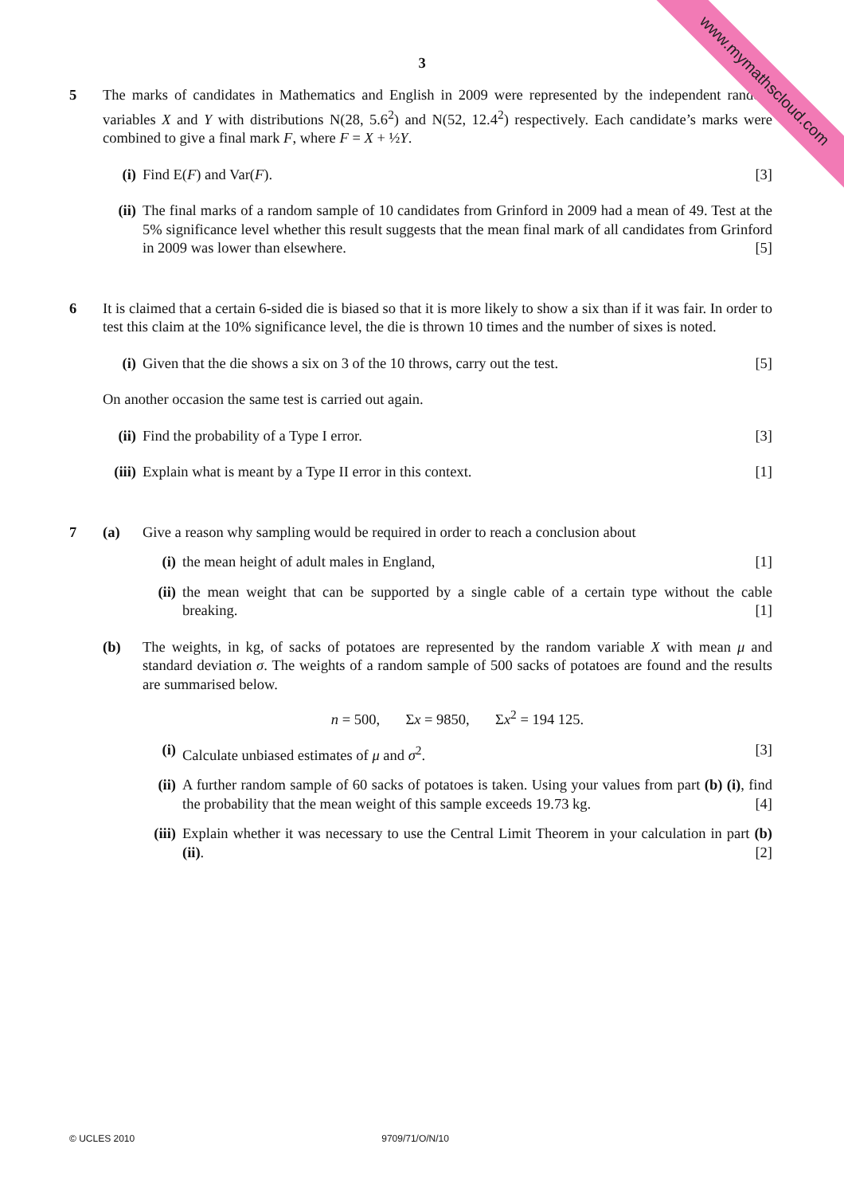www.mymathscloud.com
3
5 The marks of candidates in Mathematics and English in 2009 were represented by the independent random variables X and Y with distributions N(28, 5.6<sup>2</sup>) and N(52, 12.4<sup>2</sup>) respectively. Each candidate’s marks were combined to give a final mark F, where F = X + ½Y.
(i) Find E(F) and Var(F). [3]
(ii)
The final marks of a random sample of 10 candidates from Grinford in 2009 had a mean of 49. Test at the 5% significance level whether this result suggests that the mean final mark of all candidates from Grinford in 2009 was lower than elsewhere. [5]
6 It is claimed that a certain 6-sided die is biased so that it is more likely to show a six than if it was fair. In order to test this claim at the 10% significance level, the die is thrown 10 times and the number of sixes is noted.
(i) Given that the die shows a six on 3 of the 10 throws, carry out the test. [5]
On another occasion the same test is carried out again.
(ii)
Find the probability of a Type I error. [3]
(iii)
Explain what is meant by a Type II error in this context. [1]
7 (a) Give a reason why sampling would be required in order to reach a conclusion about
(i) the mean height of adult males in England, [1]
(ii)
the mean weight that can be supported by a single cable of a certain type without the cable breaking. [1]
(b) The weights, in kg, of sacks of potatoes are represented by the random variable X with mean μ and standard deviation σ. The weights of a random sample of 500 sacks of potatoes are found and the results are summarised below.
n = 500, Σx = 9850, Σx<sup>2</sup> = 194 125.
(i) Calculate unbiased estimates of μ and σ<sup>2</sup>. [3]
(ii)
A further random sample of 60 sacks of potatoes is taken. Using your values from part (b) (i), find the probability that the mean weight of this sample exceeds 19.73 kg. [4]
(iii)
Explain whether it was necessary to use the Central Limit Theorem in your calculation in part (b) (ii). [2]
© UCLES 2010 9709/71/O/N/10